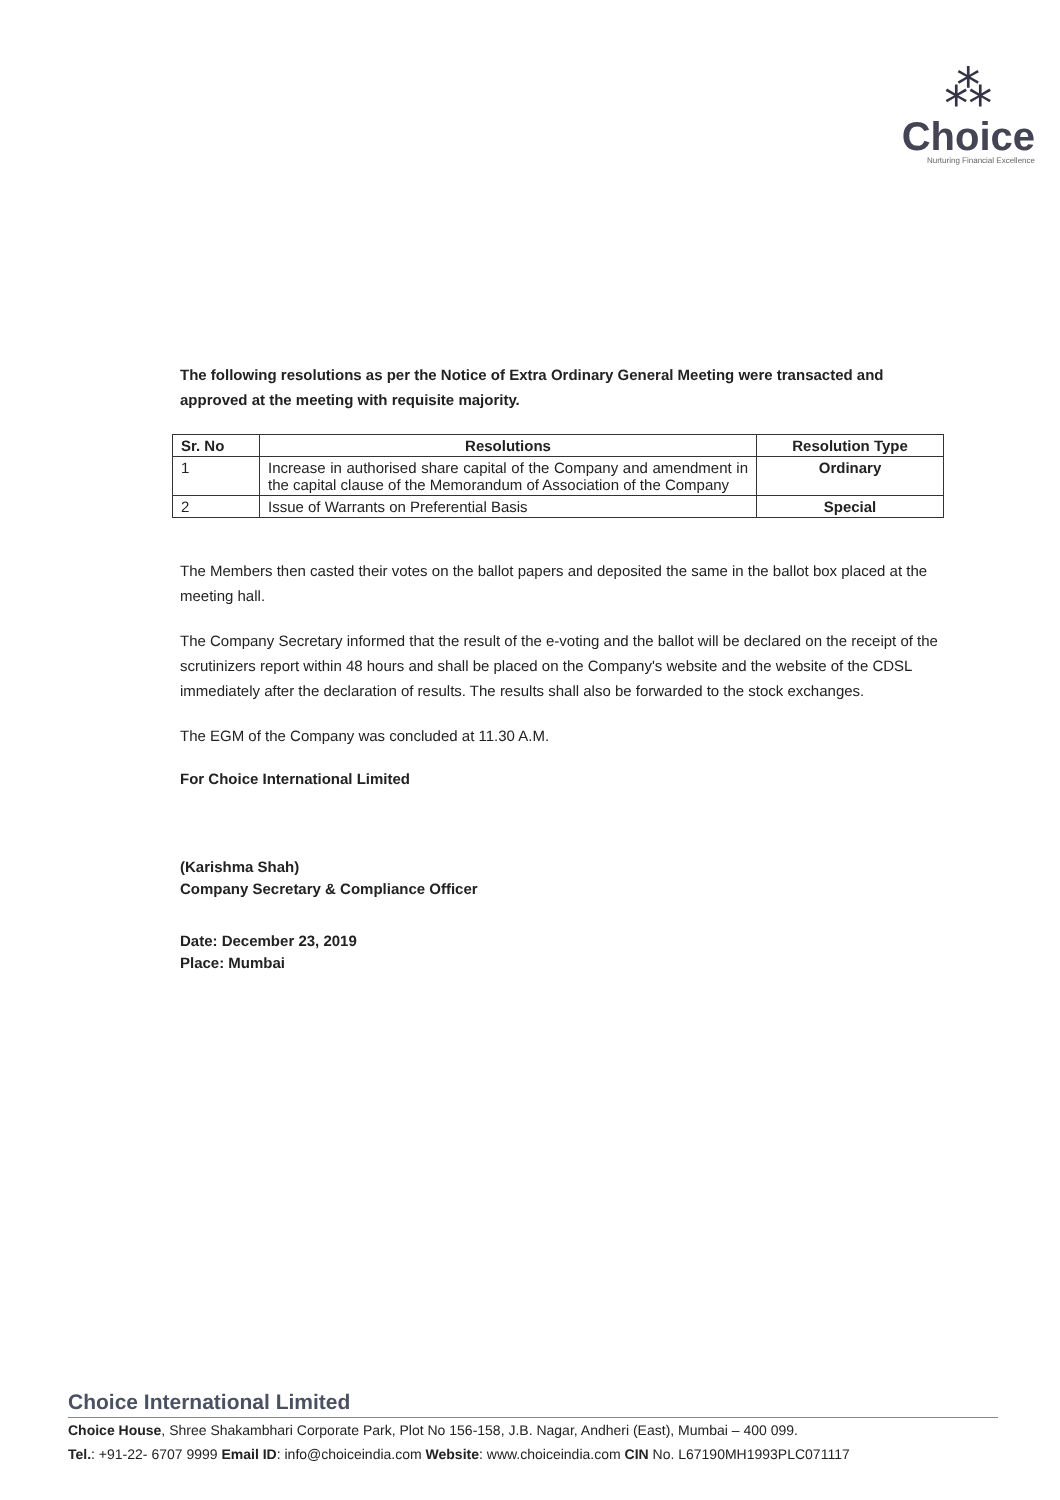⁂
Choice
Nurturing Financial Excellence
The following resolutions as per the Notice of Extra Ordinary General Meeting were transacted and approved at the meeting with requisite majority.
| Sr. No | Resolutions | Resolution Type |
| --- | --- | --- |
| 1 | Increase in authorised share capital of the Company and amendment in the capital clause of the Memorandum of Association of the Company | Ordinary |
| 2 | Issue of Warrants on Preferential Basis | Special |
The Members then casted their votes on the ballot papers and deposited the same in the ballot box placed at the meeting hall.
The Company Secretary informed that the result of the e-voting and the ballot will be declared on the receipt of the scrutinizers report within 48 hours and shall be placed on the Company's website and the website of the CDSL immediately after the declaration of results. The results shall also be forwarded to the stock exchanges.
The EGM of the Company was concluded at 11.30 A.M.
For Choice International Limited
(Karishma Shah)
Company Secretary & Compliance Officer
Date: December 23, 2019
Place: Mumbai
Choice International Limited
Choice House, Shree Shakambhari Corporate Park, Plot No 156-158, J.B. Nagar, Andheri (East), Mumbai – 400 099.
Tel.: +91-22- 6707 9999 Email ID: info@choiceindia.com Website: www.choiceindia.com CIN No. L67190MH1993PLC071117